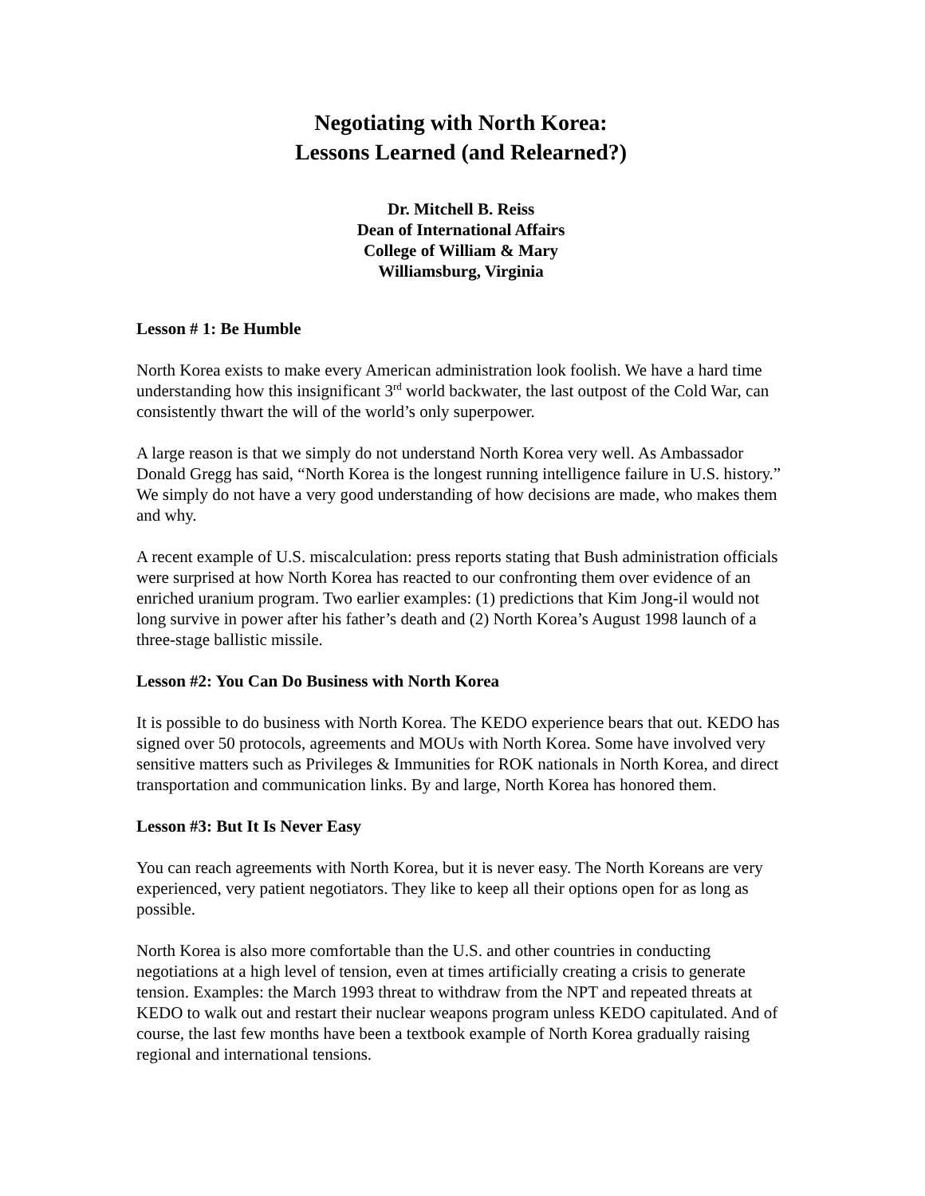Negotiating with North Korea:
Lessons Learned (and Relearned?)
Dr. Mitchell B. Reiss
Dean of International Affairs
College of William & Mary
Williamsburg, Virginia
Lesson # 1: Be Humble
North Korea exists to make every American administration look foolish. We have a hard time understanding how this insignificant 3<sup>rd</sup> world backwater, the last outpost of the Cold War, can consistently thwart the will of the world’s only superpower.
A large reason is that we simply do not understand North Korea very well. As Ambassador Donald Gregg has said, “North Korea is the longest running intelligence failure in U.S. history.” We simply do not have a very good understanding of how decisions are made, who makes them and why.
A recent example of U.S. miscalculation: press reports stating that Bush administration officials were surprised at how North Korea has reacted to our confronting them over evidence of an enriched uranium program. Two earlier examples: (1) predictions that Kim Jong-il would not long survive in power after his father’s death and (2) North Korea’s August 1998 launch of a three-stage ballistic missile.
Lesson #2: You Can Do Business with North Korea
It is possible to do business with North Korea. The KEDO experience bears that out. KEDO has signed over 50 protocols, agreements and MOUs with North Korea. Some have involved very sensitive matters such as Privileges & Immunities for ROK nationals in North Korea, and direct transportation and communication links. By and large, North Korea has honored them.
Lesson #3: But It Is Never Easy
You can reach agreements with North Korea, but it is never easy. The North Koreans are very experienced, very patient negotiators. They like to keep all their options open for as long as possible.
North Korea is also more comfortable than the U.S. and other countries in conducting negotiations at a high level of tension, even at times artificially creating a crisis to generate tension. Examples: the March 1993 threat to withdraw from the NPT and repeated threats at KEDO to walk out and restart their nuclear weapons program unless KEDO capitulated. And of course, the last few months have been a textbook example of North Korea gradually raising regional and international tensions.